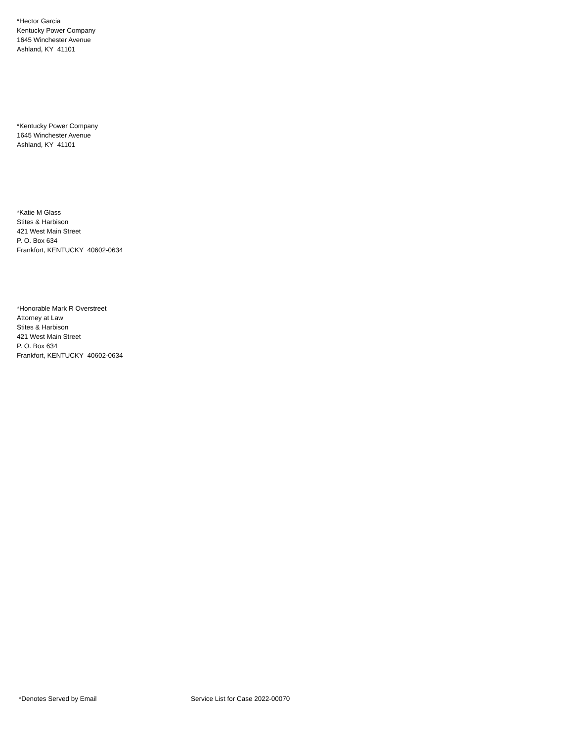*Hector Garcia
Kentucky Power Company
1645 Winchester Avenue
Ashland, KY 41101
*Kentucky Power Company
1645 Winchester Avenue
Ashland, KY 41101
*Katie M Glass
Stites & Harbison
421 West Main Street
P. O. Box 634
Frankfort, KENTUCKY 40602-0634
*Honorable Mark R Overstreet
Attorney at Law
Stites & Harbison
421 West Main Street
P. O. Box 634
Frankfort, KENTUCKY 40602-0634
*Denotes Served by Email Service List for Case 2022-00070